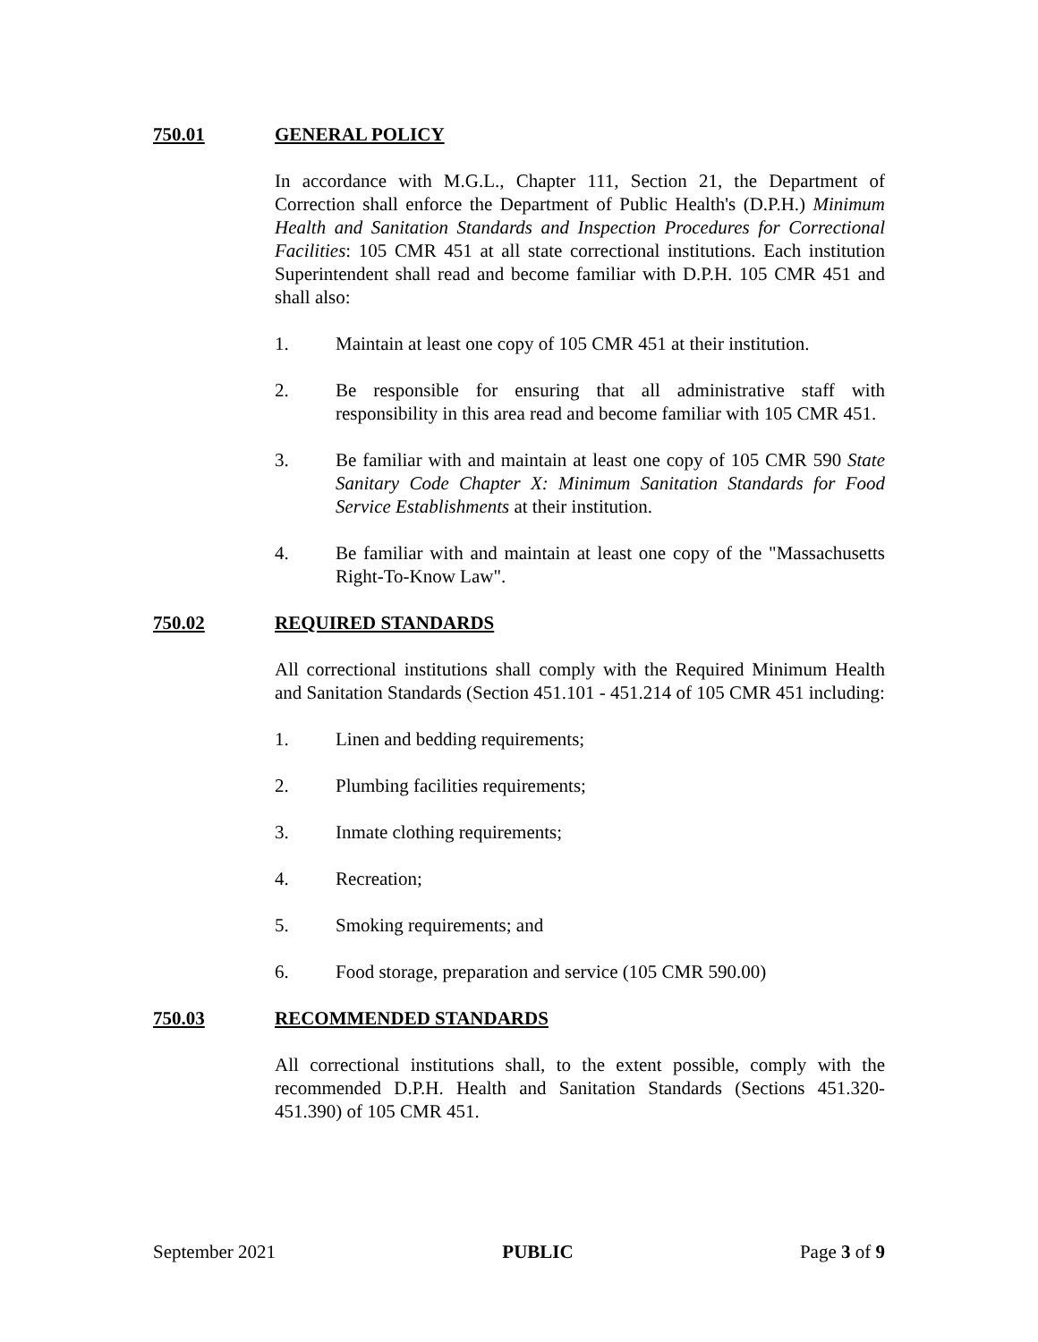750.01 GENERAL POLICY
In accordance with M.G.L., Chapter 111, Section 21, the Department of Correction shall enforce the Department of Public Health's (D.P.H.) Minimum Health and Sanitation Standards and Inspection Procedures for Correctional Facilities: 105 CMR 451 at all state correctional institutions. Each institution Superintendent shall read and become familiar with D.P.H. 105 CMR 451 and shall also:
1. Maintain at least one copy of 105 CMR 451 at their institution.
2. Be responsible for ensuring that all administrative staff with responsibility in this area read and become familiar with 105 CMR 451.
3. Be familiar with and maintain at least one copy of 105 CMR 590 State Sanitary Code Chapter X: Minimum Sanitation Standards for Food Service Establishments at their institution.
4. Be familiar with and maintain at least one copy of the "Massachusetts Right-To-Know Law".
750.02 REQUIRED STANDARDS
All correctional institutions shall comply with the Required Minimum Health and Sanitation Standards (Section 451.101 - 451.214 of 105 CMR 451 including:
1. Linen and bedding requirements;
2. Plumbing facilities requirements;
3. Inmate clothing requirements;
4. Recreation;
5. Smoking requirements; and
6. Food storage, preparation and service (105 CMR 590.00)
750.03 RECOMMENDED STANDARDS
All correctional institutions shall, to the extent possible, comply with the recommended D.P.H. Health and Sanitation Standards (Sections 451.320-451.390) of 105 CMR 451.
September 2021 PUBLIC Page 3 of 9